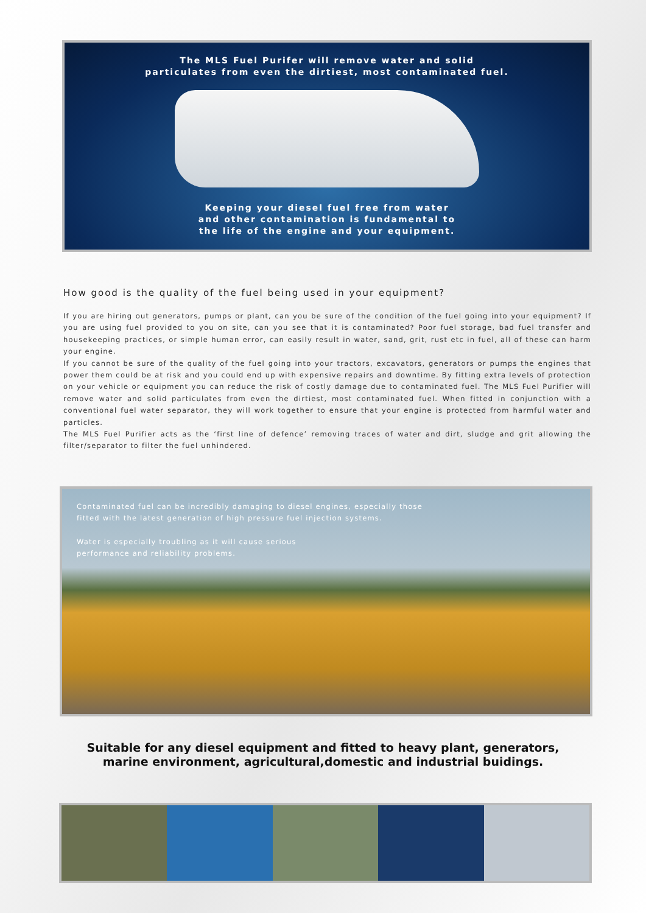The MLS Fuel Purifer will remove water and solid
particulates from even the dirtiest, most contaminated fuel.
Keeping your diesel fuel free from water
and other contamination is fundamental to
the life of the engine and your equipment.
How good is the quality of the fuel being used in your equipment?
If you are hiring out generators, pumps or plant, can you be sure of the condition of the fuel going into your equipment? If you are using fuel provided to you on site, can you see that it is contaminated? Poor fuel storage, bad fuel transfer and housekeeping practices, or simple human error, can easily result in water, sand, grit, rust etc in fuel, all of these can harm your engine.
If you cannot be sure of the quality of the fuel going into your tractors, excavators, generators or pumps the engines that power them could be at risk and you could end up with expensive repairs and downtime. By fitting extra levels of protection on your vehicle or equipment you can reduce the risk of costly damage due to contaminated fuel. The MLS Fuel Purifier will remove water and solid particulates from even the dirtiest, most contaminated fuel. When fitted in conjunction with a conventional fuel water separator, they will work together to ensure that your engine is protected from harmful water and particles.
The MLS Fuel Purifier acts as the ‘first line of defence’ removing traces of water and dirt, sludge and grit allowing the filter/separator to filter the fuel unhindered.
Contaminated fuel can be incredibly damaging to diesel engines, especially those
fitted with the latest generation of high pressure fuel injection systems.
Water is especially troubling as it will cause serious
performance and reliability problems.
Suitable for any diesel equipment and fitted to heavy plant, generators,
marine environment, agricultural,domestic and industrial buidings.